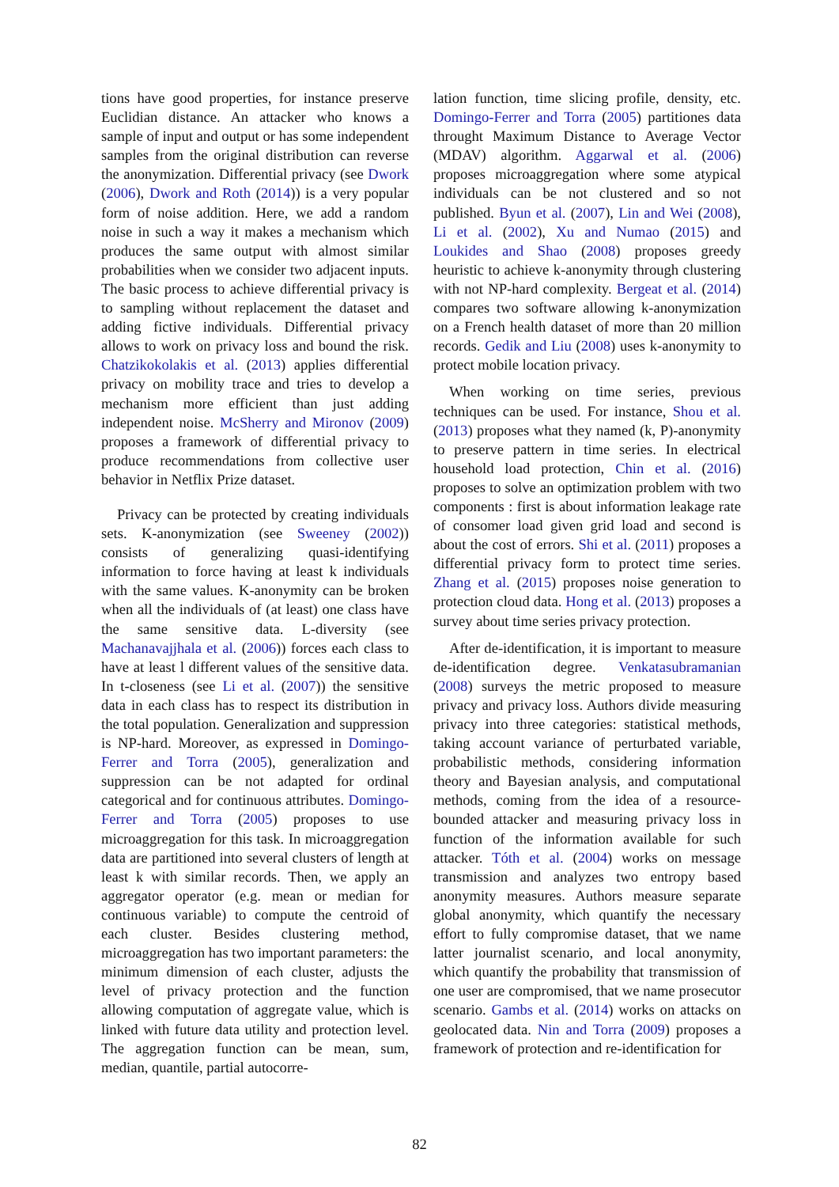tions have good properties, for instance preserve Euclidian distance. An attacker who knows a sample of input and output or has some independent samples from the original distribution can reverse the anonymization. Differential privacy (see Dwork (2006), Dwork and Roth (2014)) is a very popular form of noise addition. Here, we add a random noise in such a way it makes a mechanism which produces the same output with almost similar probabilities when we consider two adjacent inputs. The basic process to achieve differential privacy is to sampling without replacement the dataset and adding fictive individuals. Differential privacy allows to work on privacy loss and bound the risk. Chatzikokolakis et al. (2013) applies differential privacy on mobility trace and tries to develop a mechanism more efficient than just adding independent noise. McSherry and Mironov (2009) proposes a framework of differential privacy to produce recommendations from collective user behavior in Netflix Prize dataset.
Privacy can be protected by creating individuals sets. K-anonymization (see Sweeney (2002)) consists of generalizing quasi-identifying information to force having at least k individuals with the same values. K-anonymity can be broken when all the individuals of (at least) one class have the same sensitive data. L-diversity (see Machanavajjhala et al. (2006)) forces each class to have at least l different values of the sensitive data. In t-closeness (see Li et al. (2007)) the sensitive data in each class has to respect its distribution in the total population. Generalization and suppression is NP-hard. Moreover, as expressed in Domingo-Ferrer and Torra (2005), generalization and suppression can be not adapted for ordinal categorical and for continuous attributes. Domingo-Ferrer and Torra (2005) proposes to use microaggregation for this task. In microaggregation data are partitioned into several clusters of length at least k with similar records. Then, we apply an aggregator operator (e.g. mean or median for continuous variable) to compute the centroid of each cluster. Besides clustering method, microaggregation has two important parameters: the minimum dimension of each cluster, adjusts the level of privacy protection and the function allowing computation of aggregate value, which is linked with future data utility and protection level. The aggregation function can be mean, sum, median, quantile, partial autocorre-
lation function, time slicing profile, density, etc. Domingo-Ferrer and Torra (2005) partitiones data throught Maximum Distance to Average Vector (MDAV) algorithm. Aggarwal et al. (2006) proposes microaggregation where some atypical individuals can be not clustered and so not published. Byun et al. (2007), Lin and Wei (2008), Li et al. (2002), Xu and Numao (2015) and Loukides and Shao (2008) proposes greedy heuristic to achieve k-anonymity through clustering with not NP-hard complexity. Bergeat et al. (2014) compares two software allowing k-anonymization on a French health dataset of more than 20 million records. Gedik and Liu (2008) uses k-anonymity to protect mobile location privacy.
When working on time series, previous techniques can be used. For instance, Shou et al. (2013) proposes what they named (k, P)-anonymity to preserve pattern in time series. In electrical household load protection, Chin et al. (2016) proposes to solve an optimization problem with two components : first is about information leakage rate of consomer load given grid load and second is about the cost of errors. Shi et al. (2011) proposes a differential privacy form to protect time series. Zhang et al. (2015) proposes noise generation to protection cloud data. Hong et al. (2013) proposes a survey about time series privacy protection.
After de-identification, it is important to measure de-identification degree. Venkatasubramanian (2008) surveys the metric proposed to measure privacy and privacy loss. Authors divide measuring privacy into three categories: statistical methods, taking account variance of perturbated variable, probabilistic methods, considering information theory and Bayesian analysis, and computational methods, coming from the idea of a resource-bounded attacker and measuring privacy loss in function of the information available for such attacker. Tóth et al. (2004) works on message transmission and analyzes two entropy based anonymity measures. Authors measure separate global anonymity, which quantify the necessary effort to fully compromise dataset, that we name latter journalist scenario, and local anonymity, which quantify the probability that transmission of one user are compromised, that we name prosecutor scenario. Gambs et al. (2014) works on attacks on geolocated data. Nin and Torra (2009) proposes a framework of protection and re-identification for
82